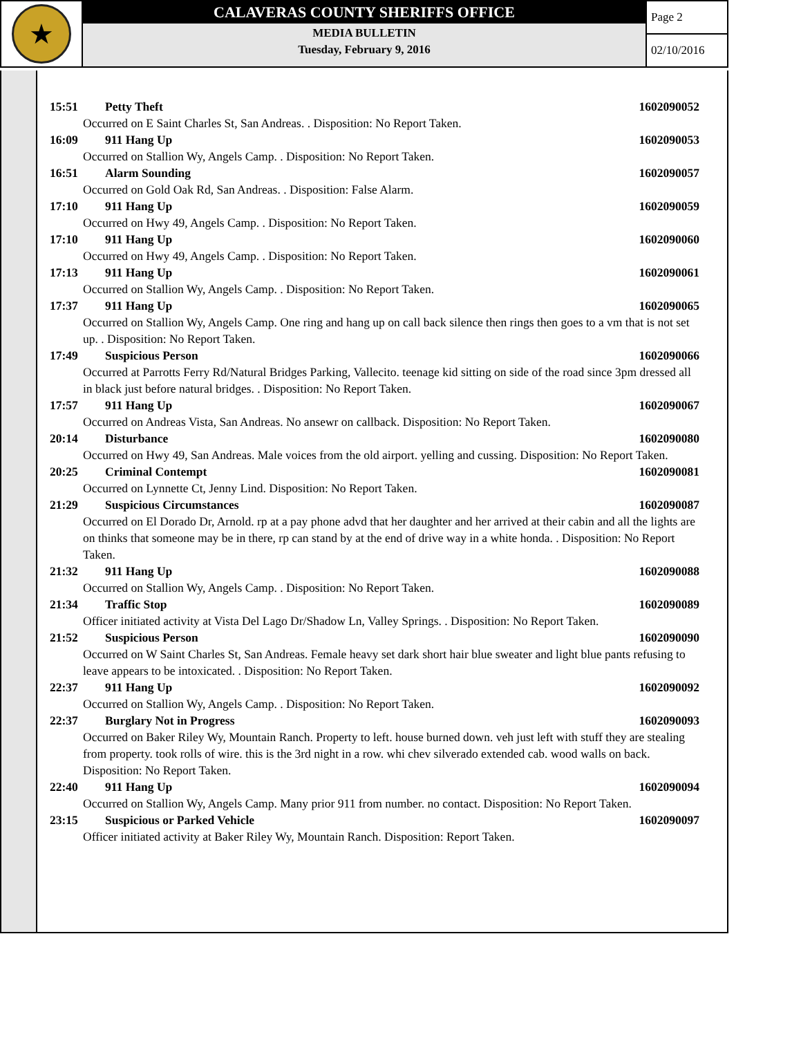★
CALAVERAS COUNTY SHERIFFS OFFICE
MEDIA BULLETIN
Tuesday, February 9, 2016
Page 2
02/10/2016
15:51 Petty Theft 1602090052
Occurred on E Saint Charles St, San Andreas. . Disposition: No Report Taken.
16:09 911 Hang Up 1602090053
Occurred on Stallion Wy, Angels Camp. . Disposition: No Report Taken.
16:51 Alarm Sounding 1602090057
Occurred on Gold Oak Rd, San Andreas. . Disposition: False Alarm.
17:10 911 Hang Up 1602090059
Occurred on Hwy 49, Angels Camp. . Disposition: No Report Taken.
17:10 911 Hang Up 1602090060
Occurred on Hwy 49, Angels Camp. . Disposition: No Report Taken.
17:13 911 Hang Up 1602090061
Occurred on Stallion Wy, Angels Camp. . Disposition: No Report Taken.
17:37 911 Hang Up 1602090065
Occurred on Stallion Wy, Angels Camp. One ring and hang up on call back silence then rings then goes to a vm that is not set up. . Disposition: No Report Taken.
17:49 Suspicious Person 1602090066
Occurred at Parrotts Ferry Rd/Natural Bridges Parking, Vallecito. teenage kid sitting on side of the road since 3pm dressed all in black just before natural bridges. . Disposition: No Report Taken.
17:57 911 Hang Up 1602090067
Occurred on Andreas Vista, San Andreas. No ansewr on callback. Disposition: No Report Taken.
20:14 Disturbance 1602090080
Occurred on Hwy 49, San Andreas. Male voices from the old airport. yelling and cussing. Disposition: No Report Taken.
20:25 Criminal Contempt 1602090081
Occurred on Lynnette Ct, Jenny Lind. Disposition: No Report Taken.
21:29 Suspicious Circumstances 1602090087
Occurred on El Dorado Dr, Arnold. rp at a pay phone advd that her daughter and her arrived at their cabin and all the lights are on thinks that someone may be in there, rp can stand by at the end of drive way in a white honda. . Disposition: No Report Taken.
21:32 911 Hang Up 1602090088
Occurred on Stallion Wy, Angels Camp. . Disposition: No Report Taken.
21:34 Traffic Stop 1602090089
Officer initiated activity at Vista Del Lago Dr/Shadow Ln, Valley Springs. . Disposition: No Report Taken.
21:52 Suspicious Person 1602090090
Occurred on W Saint Charles St, San Andreas. Female heavy set dark short hair blue sweater and light blue pants refusing to leave appears to be intoxicated. . Disposition: No Report Taken.
22:37 911 Hang Up 1602090092
Occurred on Stallion Wy, Angels Camp. . Disposition: No Report Taken.
22:37 Burglary Not in Progress 1602090093
Occurred on Baker Riley Wy, Mountain Ranch. Property to left. house burned down. veh just left with stuff they are stealing from property. took rolls of wire. this is the 3rd night in a row. whi chev silverado extended cab. wood walls on back. Disposition: No Report Taken.
22:40 911 Hang Up 1602090094
Occurred on Stallion Wy, Angels Camp. Many prior 911 from number. no contact. Disposition: No Report Taken.
23:15 Suspicious or Parked Vehicle 1602090097
Officer initiated activity at Baker Riley Wy, Mountain Ranch. Disposition: Report Taken.